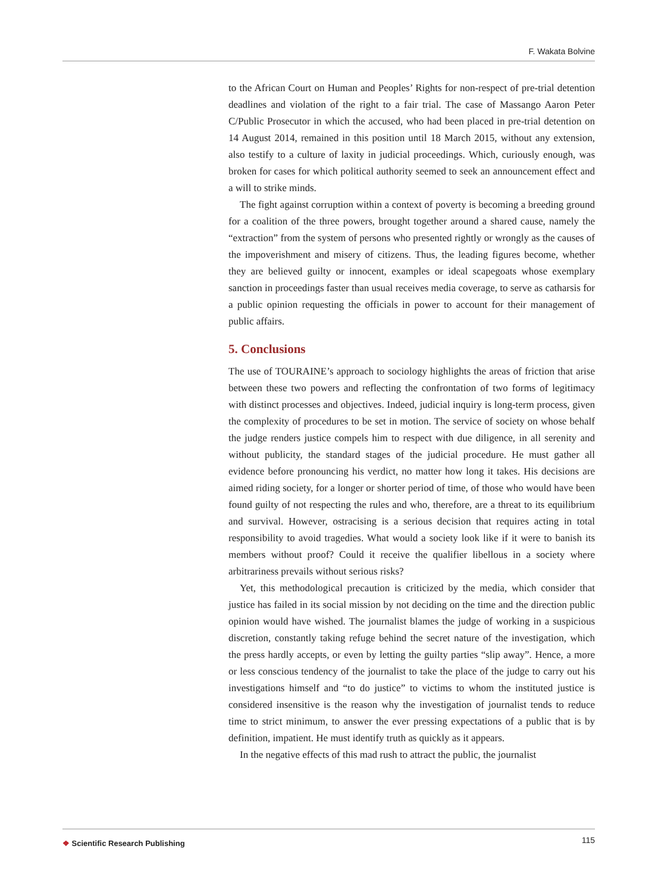F. Wakata Bolvine
to the African Court on Human and Peoples’ Rights for non-respect of pre-trial detention deadlines and violation of the right to a fair trial. The case of Massango Aaron Peter C/Public Prosecutor in which the accused, who had been placed in pre-trial detention on 14 August 2014, remained in this position until 18 March 2015, without any extension, also testify to a culture of laxity in judicial proceedings. Which, curiously enough, was broken for cases for which political authority seemed to seek an announcement effect and a will to strike minds.
The fight against corruption within a context of poverty is becoming a breeding ground for a coalition of the three powers, brought together around a shared cause, namely the “extraction” from the system of persons who presented rightly or wrongly as the causes of the impoverishment and misery of citizens. Thus, the leading figures become, whether they are believed guilty or innocent, examples or ideal scapegoats whose exemplary sanction in proceedings faster than usual receives media coverage, to serve as catharsis for a public opinion requesting the officials in power to account for their management of public affairs.
5. Conclusions
The use of TOURAINE’s approach to sociology highlights the areas of friction that arise between these two powers and reflecting the confrontation of two forms of legitimacy with distinct processes and objectives. Indeed, judicial inquiry is long-term process, given the complexity of procedures to be set in motion. The service of society on whose behalf the judge renders justice compels him to respect with due diligence, in all serenity and without publicity, the standard stages of the judicial procedure. He must gather all evidence before pronouncing his verdict, no matter how long it takes. His decisions are aimed riding society, for a longer or shorter period of time, of those who would have been found guilty of not respecting the rules and who, therefore, are a threat to its equilibrium and survival. However, ostracising is a serious decision that requires acting in total responsibility to avoid tragedies. What would a society look like if it were to banish its members without proof? Could it receive the qualifier libellous in a society where arbitrariness prevails without serious risks?
Yet, this methodological precaution is criticized by the media, which consider that justice has failed in its social mission by not deciding on the time and the direction public opinion would have wished. The journalist blames the judge of working in a suspicious discretion, constantly taking refuge behind the secret nature of the investigation, which the press hardly accepts, or even by letting the guilty parties “slip away”. Hence, a more or less conscious tendency of the journalist to take the place of the judge to carry out his investigations himself and “to do justice” to victims to whom the instituted justice is considered insensitive is the reason why the investigation of journalist tends to reduce time to strict minimum, to answer the ever pressing expectations of a public that is by definition, impatient. He must identify truth as quickly as it appears.
In the negative effects of this mad rush to attract the public, the journalist
❖ Scientific Research Publishing
115